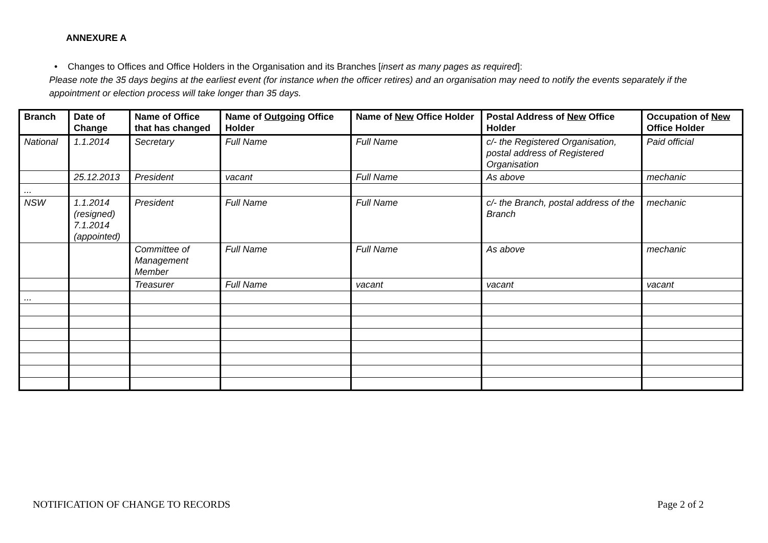ANNEXURE A
• Changes to Offices and Office Holders in the Organisation and its Branches [insert as many pages as required]:
Please note the 35 days begins at the earliest event (for instance when the officer retires) and an organisation may need to notify the events separately if the appointment or election process will take longer than 35 days.
| Branch | Date of Change | Name of Office that has changed | Name of Outgoing Office Holder | Name of New Office Holder | Postal Address of New Office Holder | Occupation of New Office Holder |
| --- | --- | --- | --- | --- | --- | --- |
| National | 1.1.2014 | Secretary | Full Name | Full Name | c/- the Registered Organisation, postal address of Registered Organisation | Paid official |
| | 25.12.2013 | President | vacant | Full Name | As above | mechanic |
| ... | | | | | | |
| NSW | 1.1.2014 (resigned) 7.1.2014 (appointed) | President | Full Name | Full Name | c/- the Branch, postal address of the Branch | mechanic |
| | | Committee of Management Member | Full Name | Full Name | As above | mechanic |
| | | Treasurer | Full Name | vacant | vacant | vacant |
| ... | | | | | | |
NOTIFICATION OF CHANGE TO RECORDS
Page 2 of 2